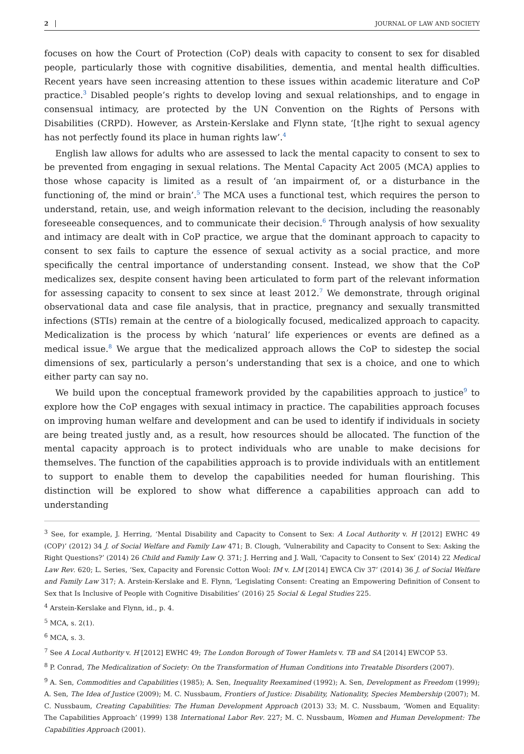2 JOURNAL OF LAW AND SOCIETY
focuses on how the Court of Protection (CoP) deals with capacity to consent to sex for disabled people, particularly those with cognitive disabilities, dementia, and mental health difficulties. Recent years have seen increasing attention to these issues within academic literature and CoP practice.<sup>3</sup> Disabled people’s rights to develop loving and sexual relationships, and to engage in consensual intimacy, are protected by the UN Convention on the Rights of Persons with Disabilities (CRPD). However, as Arstein-Kerslake and Flynn state, ‘[t]he right to sexual agency has not perfectly found its place in human rights law’.<sup>4</sup>
English law allows for adults who are assessed to lack the mental capacity to consent to sex to be prevented from engaging in sexual relations. The Mental Capacity Act 2005 (MCA) applies to those whose capacity is limited as a result of ‘an impairment of, or a disturbance in the functioning of, the mind or brain’.<sup>5</sup> The MCA uses a functional test, which requires the person to understand, retain, use, and weigh information relevant to the decision, including the reasonably foreseeable consequences, and to communicate their decision.<sup>6</sup> Through analysis of how sexuality and intimacy are dealt with in CoP practice, we argue that the dominant approach to capacity to consent to sex fails to capture the essence of sexual activity as a social practice, and more specifically the central importance of understanding consent. Instead, we show that the CoP medicalizes sex, despite consent having been articulated to form part of the relevant information for assessing capacity to consent to sex since at least 2012.<sup>7</sup> We demonstrate, through original observational data and case file analysis, that in practice, pregnancy and sexually transmitted infections (STIs) remain at the centre of a biologically focused, medicalized approach to capacity. Medicalization is the process by which ‘natural’ life experiences or events are defined as a medical issue.<sup>8</sup> We argue that the medicalized approach allows the CoP to sidestep the social dimensions of sex, particularly a person’s understanding that sex is a choice, and one to which either party can say no.
We build upon the conceptual framework provided by the capabilities approach to justice<sup>9</sup> to explore how the CoP engages with sexual intimacy in practice. The capabilities approach focuses on improving human welfare and development and can be used to identify if individuals in society are being treated justly and, as a result, how resources should be allocated. The function of the mental capacity approach is to protect individuals who are unable to make decisions for themselves. The function of the capabilities approach is to provide individuals with an entitlement to support to enable them to develop the capabilities needed for human flourishing. This distinction will be explored to show what difference a capabilities approach can add to understanding
<sup>3</sup> See, for example, J. Herring, ‘Mental Disability and Capacity to Consent to Sex: A Local Authority v. H [2012] EWHC 49 (COP)’ (2012) 34 J. of Social Welfare and Family Law 471; B. Clough, ‘Vulnerability and Capacity to Consent to Sex: Asking the Right Questions?’ (2014) 26 Child and Family Law Q. 371; J. Herring and J. Wall, ‘Capacity to Consent to Sex’ (2014) 22 Medical Law Rev. 620; L. Series, ‘Sex, Capacity and Forensic Cotton Wool: IM v. LM [2014] EWCA Civ 37’ (2014) 36 J. of Social Welfare and Family Law 317; A. Arstein-Kerslake and E. Flynn, ‘Legislating Consent: Creating an Empowering Definition of Consent to Sex that Is Inclusive of People with Cognitive Disabilities’ (2016) 25 Social & Legal Studies 225.
<sup>4</sup> Arstein-Kerslake and Flynn, id., p. 4.
<sup>5</sup> MCA, s. 2(1).
<sup>6</sup> MCA, s. 3.
<sup>7</sup> See A Local Authority v. H [2012] EWHC 49; The London Borough of Tower Hamlets v. TB and SA [2014] EWCOP 53.
<sup>8</sup> P. Conrad, The Medicalization of Society: On the Transformation of Human Conditions into Treatable Disorders (2007).
<sup>9</sup> A. Sen, Commodities and Capabilities (1985); A. Sen, Inequality Reexamined (1992); A. Sen, Development as Freedom (1999); A. Sen, The Idea of Justice (2009); M. C. Nussbaum, Frontiers of Justice: Disability, Nationality, Species Membership (2007); M. C. Nussbaum, Creating Capabilities: The Human Development Approach (2013) 33; M. C. Nussbaum, ‘Women and Equality: The Capabilities Approach’ (1999) 138 International Labor Rev. 227; M. C. Nussbaum, Women and Human Development: The Capabilities Approach (2001).